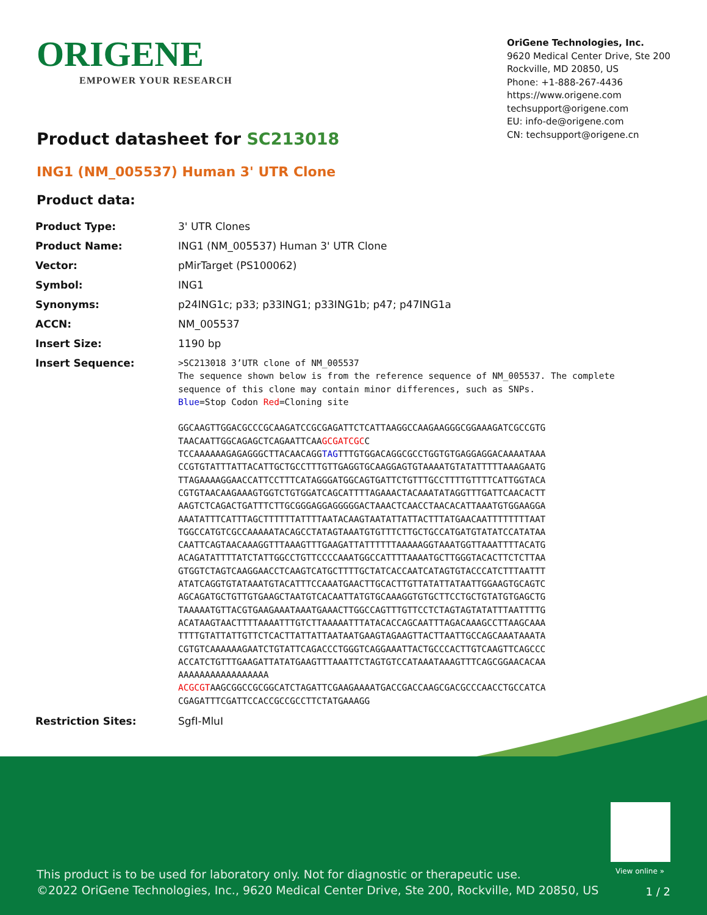ORIGENE
EMPOWER YOUR RESEARCH
OriGene Technologies, Inc.
9620 Medical Center Drive, Ste 200
Rockville, MD 20850, US
Phone: +1-888-267-4436
https://www.origene.com
techsupport@origene.com
EU: info-de@origene.com
CN: techsupport@origene.cn
Product datasheet for SC213018
ING1 (NM_005537) Human 3' UTR Clone
Product data:
| Product Type: | 3' UTR Clones |
| Product Name: | ING1 (NM_005537) Human 3' UTR Clone |
| Vector: | pMirTarget (PS100062) |
| Symbol: | ING1 |
| Synonyms: | p24ING1c; p33; p33ING1; p33ING1b; p47; p47ING1a |
| ACCN: | NM_005537 |
| Insert Size: | 1190 bp |
| Insert Sequence: | >SC213018 3’UTR clone of NM_005537 The sequence shown below is from the reference sequence of NM_005537. The complete sequence of this clone may contain minor differences, such as SNPs. Blue =Stop Codon Red =Cloning site GGCAAGTTGGACGCCCGCAAGATCCGCGAGATTCTCATTAAGGCCAAGAAGGGCGGAAAGATCGCCGTG TAACAATTGGCAGAGCTCAGAATTCAA GCGATCGC C TCCAAAAAAGAGAGGGCTTACAACAGG TAG TTTGTGGACAGGCGCCTGGTGTGAGGAGGACAAAATAAA CCGTGTATTTATTACATTGCTGCCTTTGTTGAGGTGCAAGGAGTGTAAAATGTATATTTTTAAAGAATG TTAGAAAAGGAACCATTCCTTTCATAGGGATGGCAGTGATTCTGTTTGCCTTTTGTTTTCATTGGTACA CGTGTAACAAGAAAGTGGTCTGTGGATCAGCATTTTAGAAACTACAAATATAGGTTTGATTCAACACTT AAGTCTCAGACTGATTTCTTGCGGGAGGAGGGGGACTAAACTCAACCTAACACATTAAATGTGGAAGGA AAATATTTCATTTAGCTTTTTTATTTTAATACAAGTAATATTATTACTTTATGAACAATTTTTTTTAAT TGGCCATGTCGCCAAAAATACAGCCTATAGTAAATGTGTTTCTTGCTGCCATGATGTATATCCATATAA CAATTCAGTAACAAAGGTTTAAAGTTTGAAGATTATTTTTTAAAAAGGTAAATGGTTAAATTTTACATG ACAGATATTTTATCTATTGGCCTGTTCCCCAAATGGCCATTTTAAAATGCTTGGGTACACTTCTCTTAA GTGGTCTAGTCAAGGAACCTCAAGTCATGCTTTTGCTATCACCAATCATAGTGTACCCATCTTTAATTT ATATCAGGTGTATAAATGTACATTTCCAAATGAACTTGCACTTGTTATATTATAATTGGAAGTGCAGTC AGCAGATGCTGTTGTGAAGCTAATGTCACAATTATGTGCAAAGGTGTGCTTCCTGCTGTATGTGAGCTG TAAAAATGTTACGTGAAGAAATAAATGAAACTTGGCCAGTTTGTTCCTCTAGTAGTATATTTAATTTTG ACATAAGTAACTTTTAAAATTTGTCTTAAAAATTTATACACCAGCAATTTAGACAAAGCCTTAAGCAAA TTTTGTATTATTGTTCTCACTTATTATTAATAATGAAGTAGAAGTTACTTAATTGCCAGCAAATAAATA CGTGTCAAAAAAGAATCTGTATTCAGACCCTGGGTCAGGAAATTACTGCCCACTTGTCAAGTTCAGCCC ACCATCTGTTTGAAGATTATATGAAGTTTAAATTCTAGTGTCCATAAATAAAGTTTCAGCGGAACACAA AAAAAAAAAAAAAAAAA ACGCGT AAGCGGCCGCGGCATCTAGATTCGAAGAAAATGACCGACCAAGCGACGCCCAACCTGCCATCA CGAGATTTCGATTCCACCGCCGCCTTCTATGAAAGG |
| Restriction Sites: | SgfI-MluI |
View online »
This product is to be used for laboratory only. Not for diagnostic or therapeutic use.
©2022 OriGene Technologies, Inc., 9620 Medical Center Drive, Ste 200, Rockville, MD 20850, US
1 / 2